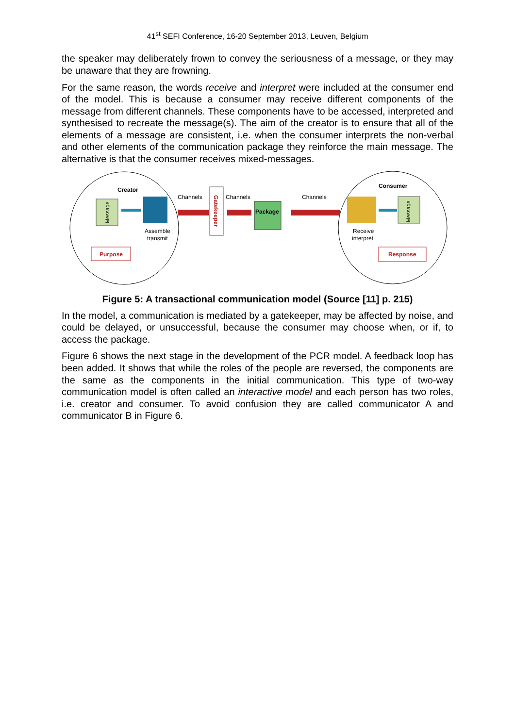41<sup>st</sup> SEFI Conference, 16-20 September 2013, Leuven, Belgium
the speaker may deliberately frown to convey the seriousness of a message, or they may be unaware that they are frowning.
For the same reason, the words receive and interpret were included at the consumer end of the model. This is because a consumer may receive different components of the message from different channels. These components have to be accessed, interpreted and synthesised to recreate the message(s). The aim of the creator is to ensure that all of the elements of a message are consistent, i.e. when the consumer interprets the non-verbal and other elements of the communication package they reinforce the main message. The alternative is that the consumer receives mixed-messages.
Creator
Consumer
Message
Assemble
transmit
Purpose
Channels
Gatekeeper
Channels
Package
Channels
Message
Receive
interpret
Response
Figure 5: A transactional communication model (Source [11] p. 215)
In the model, a communication is mediated by a gatekeeper, may be affected by noise, and could be delayed, or unsuccessful, because the consumer may choose when, or if, to access the package.
Figure 6 shows the next stage in the development of the PCR model. A feedback loop has been added. It shows that while the roles of the people are reversed, the components are the same as the components in the initial communication. This type of two-way communication model is often called an interactive model and each person has two roles, i.e. creator and consumer. To avoid confusion they are called communicator A and communicator B in Figure 6.